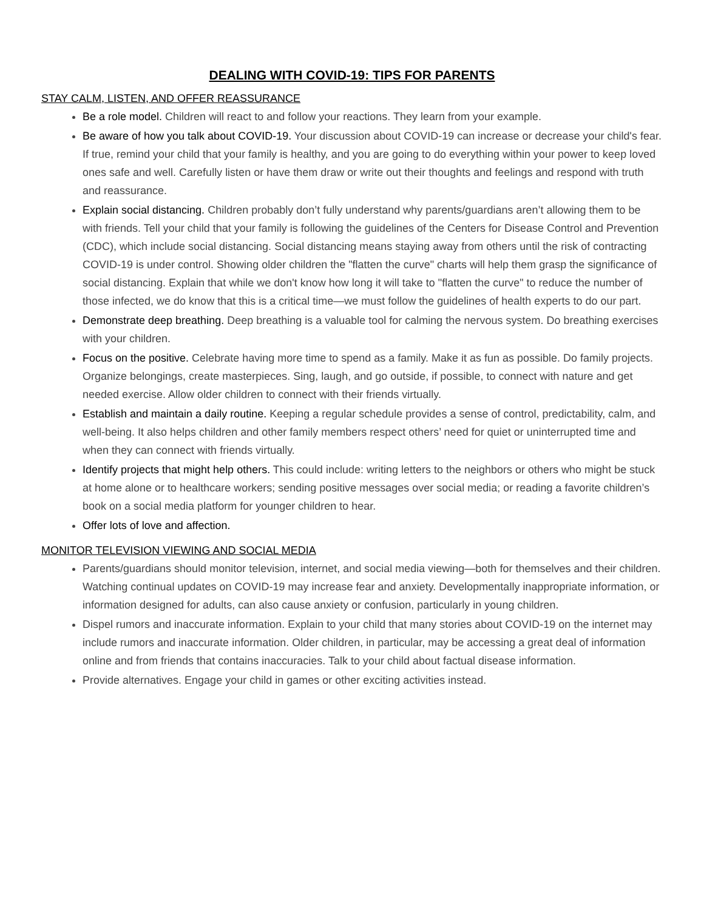DEALING WITH COVID-19: TIPS FOR PARENTS
STAY CALM, LISTEN, AND OFFER REASSURANCE
Be a role model. Children will react to and follow your reactions. They learn from your example.
Be aware of how you talk about COVID-19. Your discussion about COVID-19 can increase or decrease your child's fear. If true, remind your child that your family is healthy, and you are going to do everything within your power to keep loved ones safe and well. Carefully listen or have them draw or write out their thoughts and feelings and respond with truth and reassurance.
Explain social distancing. Children probably don’t fully understand why parents/guardians aren’t allowing them to be with friends. Tell your child that your family is following the guidelines of the Centers for Disease Control and Prevention (CDC), which include social distancing. Social distancing means staying away from others until the risk of contracting COVID-19 is under control. Showing older children the "flatten the curve" charts will help them grasp the significance of social distancing. Explain that while we don't know how long it will take to "flatten the curve" to reduce the number of those infected, we do know that this is a critical time—we must follow the guidelines of health experts to do our part.
Demonstrate deep breathing. Deep breathing is a valuable tool for calming the nervous system. Do breathing exercises with your children.
Focus on the positive. Celebrate having more time to spend as a family. Make it as fun as possible. Do family projects. Organize belongings, create masterpieces. Sing, laugh, and go outside, if possible, to connect with nature and get needed exercise. Allow older children to connect with their friends virtually.
Establish and maintain a daily routine. Keeping a regular schedule provides a sense of control, predictability, calm, and well-being. It also helps children and other family members respect others’ need for quiet or uninterrupted time and when they can connect with friends virtually.
Identify projects that might help others. This could include: writing letters to the neighbors or others who might be stuck at home alone or to healthcare workers; sending positive messages over social media; or reading a favorite children’s book on a social media platform for younger children to hear.
Offer lots of love and affection.
MONITOR TELEVISION VIEWING AND SOCIAL MEDIA
Parents/guardians should monitor television, internet, and social media viewing—both for themselves and their children. Watching continual updates on COVID-19 may increase fear and anxiety. Developmentally inappropriate information, or information designed for adults, can also cause anxiety or confusion, particularly in young children.
Dispel rumors and inaccurate information. Explain to your child that many stories about COVID-19 on the internet may include rumors and inaccurate information. Older children, in particular, may be accessing a great deal of information online and from friends that contains inaccuracies. Talk to your child about factual disease information.
Provide alternatives. Engage your child in games or other exciting activities instead.